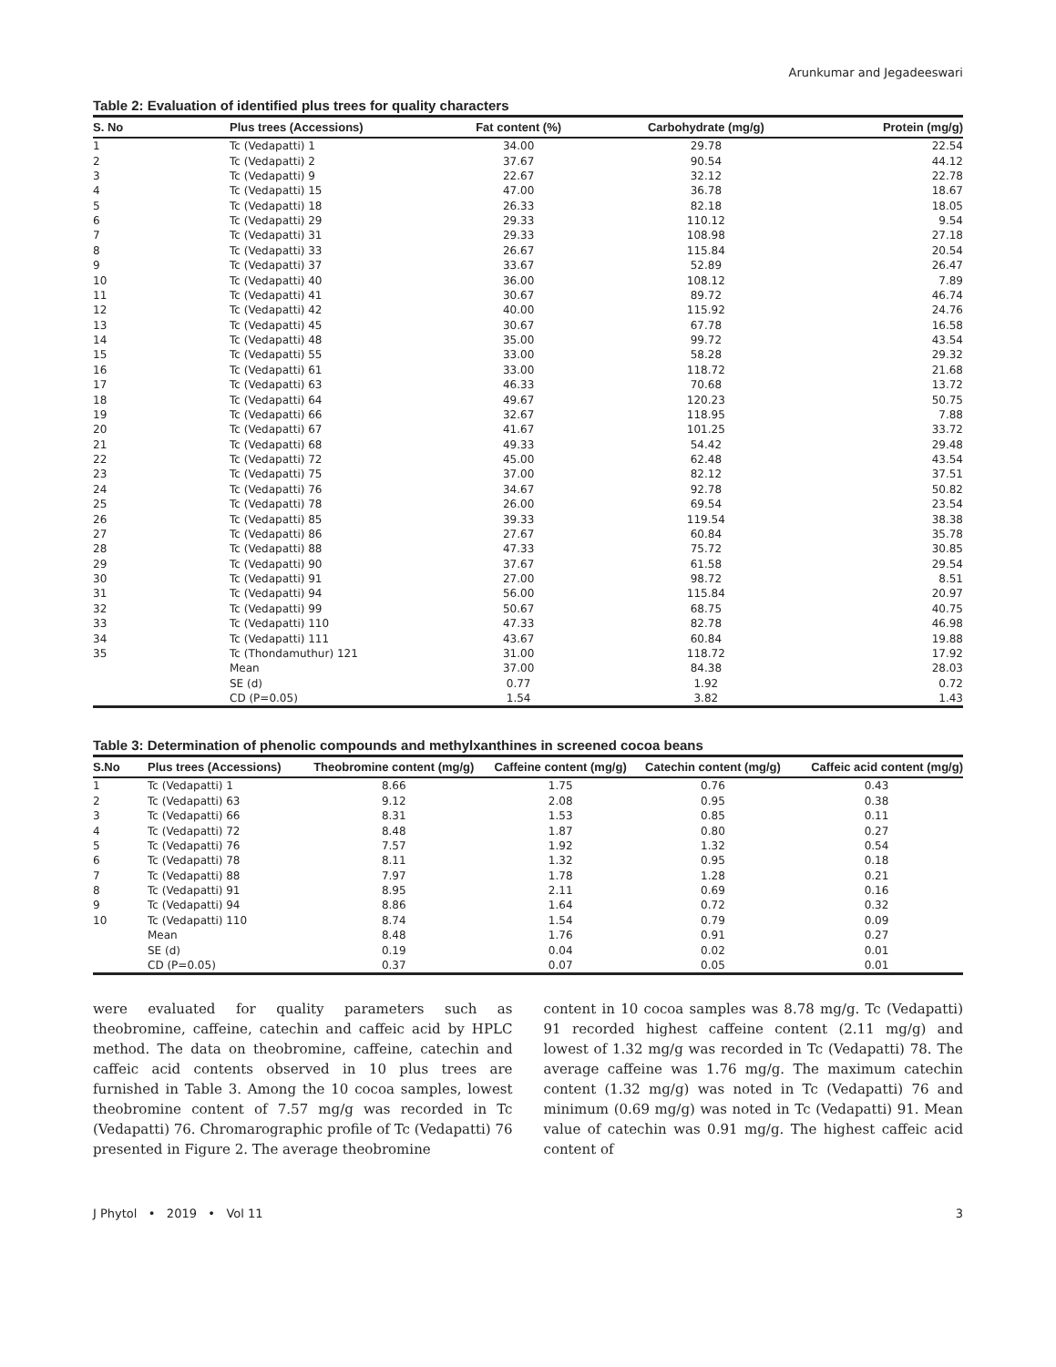Arunkumar and Jegadeeswari
Table 2: Evaluation of identified plus trees for quality characters
| S. No | Plus trees (Accessions) | Fat content (%) | Carbohydrate (mg/g) | Protein (mg/g) |
| --- | --- | --- | --- | --- |
| 1 | Tc (Vedapatti) 1 | 34.00 | 29.78 | 22.54 |
| 2 | Tc (Vedapatti) 2 | 37.67 | 90.54 | 44.12 |
| 3 | Tc (Vedapatti) 9 | 22.67 | 32.12 | 22.78 |
| 4 | Tc (Vedapatti) 15 | 47.00 | 36.78 | 18.67 |
| 5 | Tc (Vedapatti) 18 | 26.33 | 82.18 | 18.05 |
| 6 | Tc (Vedapatti) 29 | 29.33 | 110.12 | 9.54 |
| 7 | Tc (Vedapatti) 31 | 29.33 | 108.98 | 27.18 |
| 8 | Tc (Vedapatti) 33 | 26.67 | 115.84 | 20.54 |
| 9 | Tc (Vedapatti) 37 | 33.67 | 52.89 | 26.47 |
| 10 | Tc (Vedapatti) 40 | 36.00 | 108.12 | 7.89 |
| 11 | Tc (Vedapatti) 41 | 30.67 | 89.72 | 46.74 |
| 12 | Tc (Vedapatti) 42 | 40.00 | 115.92 | 24.76 |
| 13 | Tc (Vedapatti) 45 | 30.67 | 67.78 | 16.58 |
| 14 | Tc (Vedapatti) 48 | 35.00 | 99.72 | 43.54 |
| 15 | Tc (Vedapatti) 55 | 33.00 | 58.28 | 29.32 |
| 16 | Tc (Vedapatti) 61 | 33.00 | 118.72 | 21.68 |
| 17 | Tc (Vedapatti) 63 | 46.33 | 70.68 | 13.72 |
| 18 | Tc (Vedapatti) 64 | 49.67 | 120.23 | 50.75 |
| 19 | Tc (Vedapatti) 66 | 32.67 | 118.95 | 7.88 |
| 20 | Tc (Vedapatti) 67 | 41.67 | 101.25 | 33.72 |
| 21 | Tc (Vedapatti) 68 | 49.33 | 54.42 | 29.48 |
| 22 | Tc (Vedapatti) 72 | 45.00 | 62.48 | 43.54 |
| 23 | Tc (Vedapatti) 75 | 37.00 | 82.12 | 37.51 |
| 24 | Tc (Vedapatti) 76 | 34.67 | 92.78 | 50.82 |
| 25 | Tc (Vedapatti) 78 | 26.00 | 69.54 | 23.54 |
| 26 | Tc (Vedapatti) 85 | 39.33 | 119.54 | 38.38 |
| 27 | Tc (Vedapatti) 86 | 27.67 | 60.84 | 35.78 |
| 28 | Tc (Vedapatti) 88 | 47.33 | 75.72 | 30.85 |
| 29 | Tc (Vedapatti) 90 | 37.67 | 61.58 | 29.54 |
| 30 | Tc (Vedapatti) 91 | 27.00 | 98.72 | 8.51 |
| 31 | Tc (Vedapatti) 94 | 56.00 | 115.84 | 20.97 |
| 32 | Tc (Vedapatti) 99 | 50.67 | 68.75 | 40.75 |
| 33 | Tc (Vedapatti) 110 | 47.33 | 82.78 | 46.98 |
| 34 | Tc (Vedapatti) 111 | 43.67 | 60.84 | 19.88 |
| 35 | Tc (Thondamuthur) 121 | 31.00 | 118.72 | 17.92 |
| | Mean | 37.00 | 84.38 | 28.03 |
| | SE (d) | 0.77 | 1.92 | 0.72 |
| | CD (P=0.05) | 1.54 | 3.82 | 1.43 |
Table 3: Determination of phenolic compounds and methylxanthines in screened cocoa beans
| S.No | Plus trees (Accessions) | Theobromine content (mg/g) | Caffeine content (mg/g) | Catechin content (mg/g) | Caffeic acid content (mg/g) |
| --- | --- | --- | --- | --- | --- |
| 1 | Tc (Vedapatti) 1 | 8.66 | 1.75 | 0.76 | 0.43 |
| 2 | Tc (Vedapatti) 63 | 9.12 | 2.08 | 0.95 | 0.38 |
| 3 | Tc (Vedapatti) 66 | 8.31 | 1.53 | 0.85 | 0.11 |
| 4 | Tc (Vedapatti) 72 | 8.48 | 1.87 | 0.80 | 0.27 |
| 5 | Tc (Vedapatti) 76 | 7.57 | 1.92 | 1.32 | 0.54 |
| 6 | Tc (Vedapatti) 78 | 8.11 | 1.32 | 0.95 | 0.18 |
| 7 | Tc (Vedapatti) 88 | 7.97 | 1.78 | 1.28 | 0.21 |
| 8 | Tc (Vedapatti) 91 | 8.95 | 2.11 | 0.69 | 0.16 |
| 9 | Tc (Vedapatti) 94 | 8.86 | 1.64 | 0.72 | 0.32 |
| 10 | Tc (Vedapatti) 110 | 8.74 | 1.54 | 0.79 | 0.09 |
| | Mean | 8.48 | 1.76 | 0.91 | 0.27 |
| | SE (d) | 0.19 | 0.04 | 0.02 | 0.01 |
| | CD (P=0.05) | 0.37 | 0.07 | 0.05 | 0.01 |
were evaluated for quality parameters such as theobromine, caffeine, catechin and caffeic acid by HPLC method. The data on theobromine, caffeine, catechin and caffeic acid contents observed in 10 plus trees are furnished in Table 3. Among the 10 cocoa samples, lowest theobromine content of 7.57 mg/g was recorded in Tc (Vedapatti) 76. Chromarographic profile of Tc (Vedapatti) 76 presented in Figure 2. The average theobromine
content in 10 cocoa samples was 8.78 mg/g. Tc (Vedapatti) 91 recorded highest caffeine content (2.11 mg/g) and lowest of 1.32 mg/g was recorded in Tc (Vedapatti) 78. The average caffeine was 1.76 mg/g. The maximum catechin content (1.32 mg/g) was noted in Tc (Vedapatti) 76 and minimum (0.69 mg/g) was noted in Tc (Vedapatti) 91. Mean value of catechin was 0.91 mg/g. The highest caffeic acid content of
J Phytol • 2019 • Vol 11 3